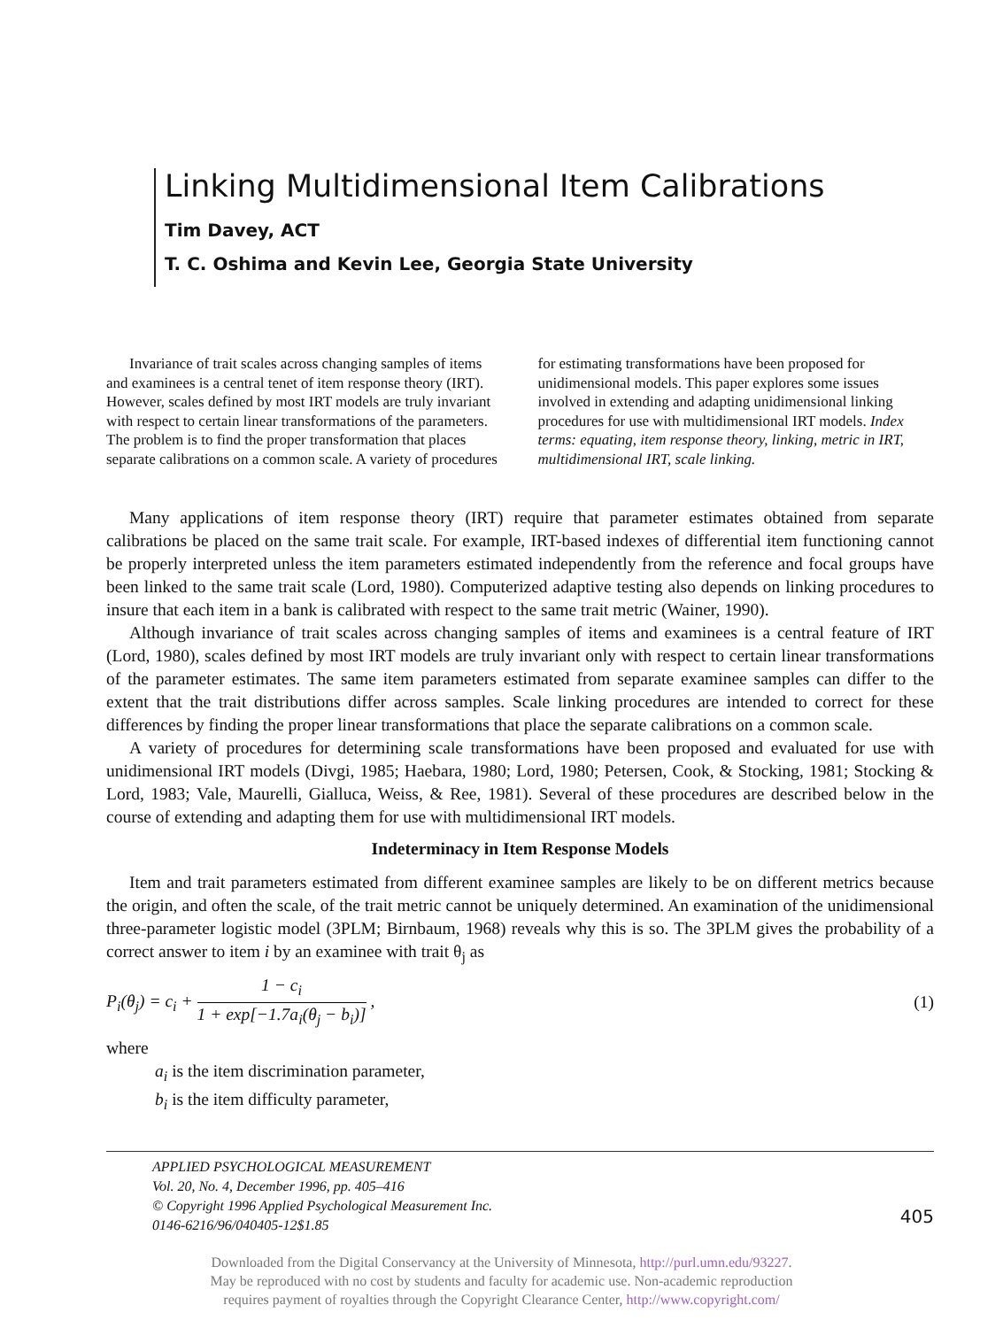Linking Multidimensional Item Calibrations
Tim Davey, ACT
T. C. Oshima and Kevin Lee, Georgia State University
Invariance of trait scales across changing samples of items and examinees is a central tenet of item response theory (IRT). However, scales defined by most IRT models are truly invariant with respect to certain linear transformations of the parameters. The problem is to find the proper transformation that places separate calibrations on a common scale. A variety of procedures for estimating transformations have been proposed for unidimensional models. This paper explores some issues involved in extending and adapting unidimensional linking procedures for use with multidimensional IRT models. Index terms: equating, item response theory, linking, metric in IRT, multidimensional IRT, scale linking.
Many applications of item response theory (IRT) require that parameter estimates obtained from separate calibrations be placed on the same trait scale. For example, IRT-based indexes of differential item functioning cannot be properly interpreted unless the item parameters estimated independently from the reference and focal groups have been linked to the same trait scale (Lord, 1980). Computerized adaptive testing also depends on linking procedures to insure that each item in a bank is calibrated with respect to the same trait metric (Wainer, 1990).
Although invariance of trait scales across changing samples of items and examinees is a central feature of IRT (Lord, 1980), scales defined by most IRT models are truly invariant only with respect to certain linear transformations of the parameter estimates. The same item parameters estimated from separate examinee samples can differ to the extent that the trait distributions differ across samples. Scale linking procedures are intended to correct for these differences by finding the proper linear transformations that place the separate calibrations on a common scale.
A variety of procedures for determining scale transformations have been proposed and evaluated for use with unidimensional IRT models (Divgi, 1985; Haebara, 1980; Lord, 1980; Petersen, Cook, & Stocking, 1981; Stocking & Lord, 1983; Vale, Maurelli, Gialluca, Weiss, & Ree, 1981). Several of these procedures are described below in the course of extending and adapting them for use with multidimensional IRT models.
Indeterminacy in Item Response Models
Item and trait parameters estimated from different examinee samples are likely to be on different metrics because the origin, and often the scale, of the trait metric cannot be uniquely determined. An examination of the unidimensional three-parameter logistic model (3PLM; Birnbaum, 1968) reveals why this is so. The 3PLM gives the probability of a correct answer to item i by an examinee with trait θ<sub>j</sub> as
P<sub>i</sub>(θ<sub>j</sub>) = c<sub>i</sub> + 1 − c<sub>i</sub> 1 + exp[−1.7a<sub>i</sub>(θ<sub>j</sub> − b<sub>i</sub>)] , (1)
where
a<sub>i</sub> is the item discrimination parameter,
b<sub>i</sub> is the item difficulty parameter,
APPLIED PSYCHOLOGICAL MEASUREMENT
Vol. 20, No. 4, December 1996, pp. 405–416
© Copyright 1996 Applied Psychological Measurement Inc.
0146-6216/96/040405-12$1.85
405
Downloaded from the Digital Conservancy at the University of Minnesota, http://purl.umn.edu/93227.
May be reproduced with no cost by students and faculty for academic use. Non-academic reproduction
requires payment of royalties through the Copyright Clearance Center, http://www.copyright.com/